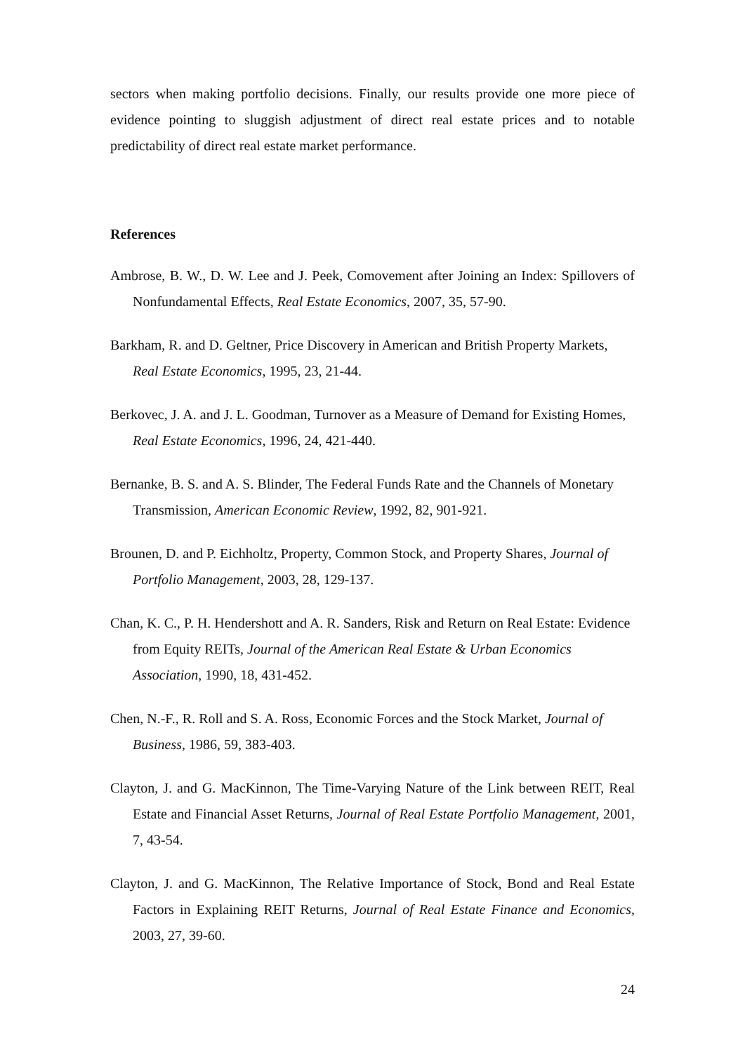sectors when making portfolio decisions. Finally, our results provide one more piece of evidence pointing to sluggish adjustment of direct real estate prices and to notable predictability of direct real estate market performance.
References
Ambrose, B. W., D. W. Lee and J. Peek, Comovement after Joining an Index: Spillovers of Nonfundamental Effects, Real Estate Economics, 2007, 35, 57-90.
Barkham, R. and D. Geltner, Price Discovery in American and British Property Markets, Real Estate Economics, 1995, 23, 21-44.
Berkovec, J. A. and J. L. Goodman, Turnover as a Measure of Demand for Existing Homes, Real Estate Economics, 1996, 24, 421-440.
Bernanke, B. S. and A. S. Blinder, The Federal Funds Rate and the Channels of Monetary Transmission, American Economic Review, 1992, 82, 901-921.
Brounen, D. and P. Eichholtz, Property, Common Stock, and Property Shares, Journal of Portfolio Management, 2003, 28, 129-137.
Chan, K. C., P. H. Hendershott and A. R. Sanders, Risk and Return on Real Estate: Evidence from Equity REITs, Journal of the American Real Estate & Urban Economics Association, 1990, 18, 431-452.
Chen, N.-F., R. Roll and S. A. Ross, Economic Forces and the Stock Market, Journal of Business, 1986, 59, 383-403.
Clayton, J. and G. MacKinnon, The Time-Varying Nature of the Link between REIT, Real Estate and Financial Asset Returns, Journal of Real Estate Portfolio Management, 2001, 7, 43-54.
Clayton, J. and G. MacKinnon, The Relative Importance of Stock, Bond and Real Estate Factors in Explaining REIT Returns, Journal of Real Estate Finance and Economics, 2003, 27, 39-60.
24